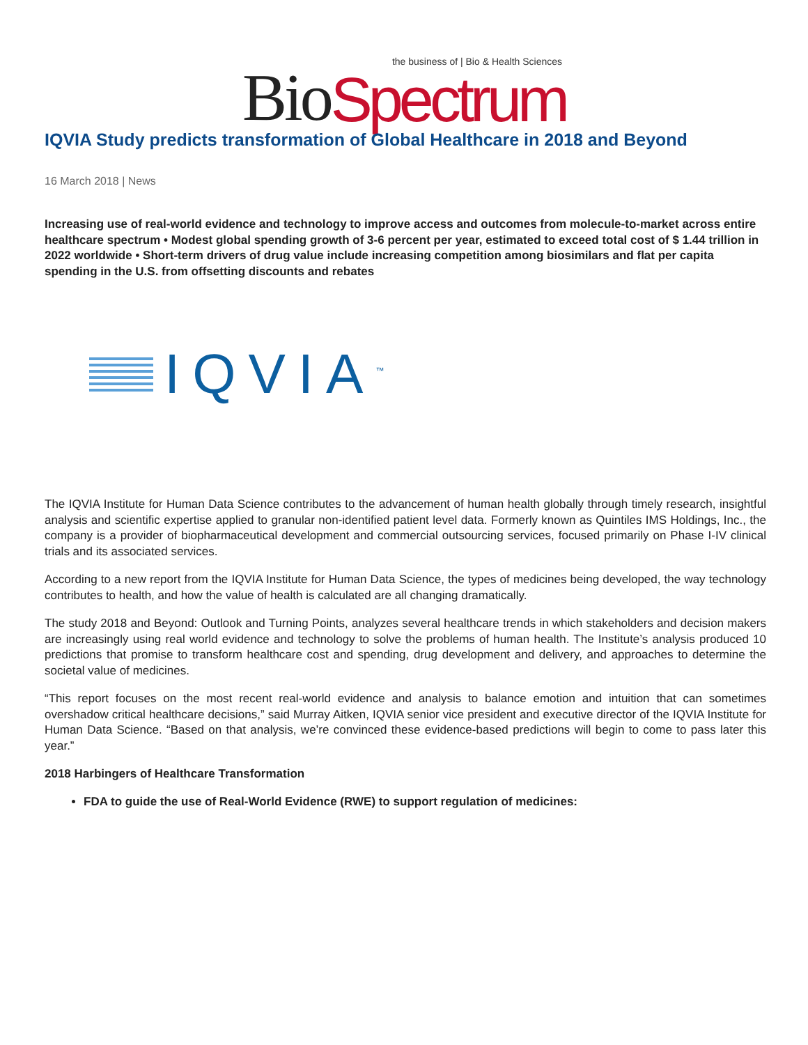Bio Spectrum
the business of | Bio & Health Sciences
IQVIA Study predicts transformation of Global Healthcare in 2018 and Beyond
16 March 2018 | News
Increasing use of real-world evidence and technology to improve access and outcomes from molecule-to-market across entire healthcare spectrum • Modest global spending growth of 3-6 percent per year, estimated to exceed total cost of $ 1.44 trillion in 2022 worldwide • Short-term drivers of drug value include increasing competition among biosimilars and flat per capita spending in the U.S. from offsetting discounts and rebates
IQVIA<sup>™</sup>
The IQVIA Institute for Human Data Science contributes to the advancement of human health globally through timely research, insightful analysis and scientific expertise applied to granular non-identified patient level data. Formerly known as Quintiles IMS Holdings, Inc., the company is a provider of biopharmaceutical development and commercial outsourcing services, focused primarily on Phase I-IV clinical trials and its associated services.
According to a new report from the IQVIA Institute for Human Data Science, the types of medicines being developed, the way technology contributes to health, and how the value of health is calculated are all changing dramatically.
The study 2018 and Beyond: Outlook and Turning Points, analyzes several healthcare trends in which stakeholders and decision makers are increasingly using real world evidence and technology to solve the problems of human health. The Institute’s analysis produced 10 predictions that promise to transform healthcare cost and spending, drug development and delivery, and approaches to determine the societal value of medicines.
“This report focuses on the most recent real-world evidence and analysis to balance emotion and intuition that can sometimes overshadow critical healthcare decisions,” said Murray Aitken, IQVIA senior vice president and executive director of the IQVIA Institute for Human Data Science. “Based on that analysis, we’re convinced these evidence-based predictions will begin to come to pass later this year.”
2018 Harbingers of Healthcare Transformation
FDA to guide the use of Real-World Evidence (RWE) to support regulation of medicines: